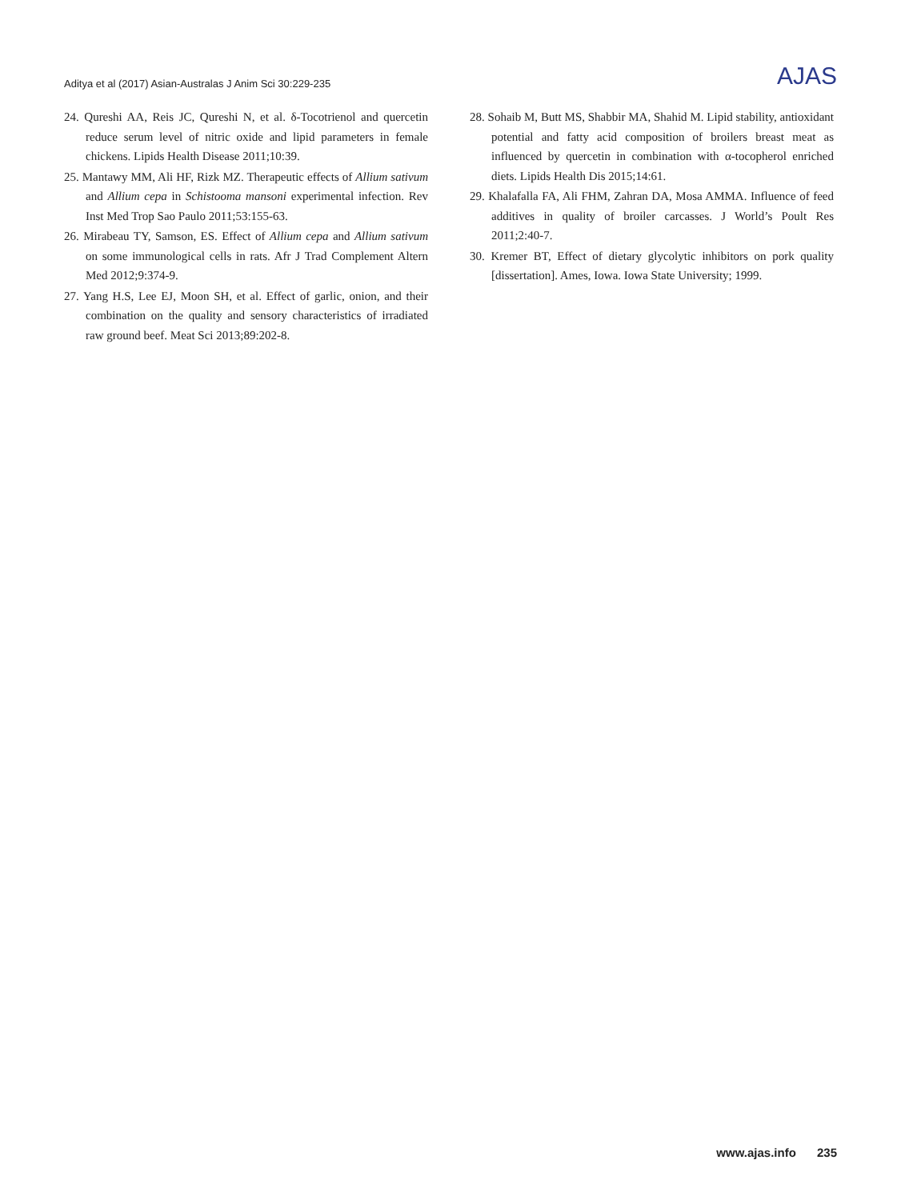Aditya et al (2017) Asian-Australas J Anim Sci 30:229-235
AJAS
24. Qureshi AA, Reis JC, Qureshi N, et al. δ-Tocotrienol and quercetin reduce serum level of nitric oxide and lipid parameters in female chickens. Lipids Health Disease 2011;10:39.
25. Mantawy MM, Ali HF, Rizk MZ. Therapeutic effects of Allium sativum and Allium cepa in Schistooma mansoni experimental infection. Rev Inst Med Trop Sao Paulo 2011;53:155-63.
26. Mirabeau TY, Samson, ES. Effect of Allium cepa and Allium sativum on some immunological cells in rats. Afr J Trad Complement Altern Med 2012;9:374-9.
27. Yang H.S, Lee EJ, Moon SH, et al. Effect of garlic, onion, and their combination on the quality and sensory characteristics of irradiated raw ground beef. Meat Sci 2013;89:202-8.
28. Sohaib M, Butt MS, Shabbir MA, Shahid M. Lipid stability, antioxidant potential and fatty acid composition of broilers breast meat as influenced by quercetin in combination with α-tocopherol enriched diets. Lipids Health Dis 2015;14:61.
29. Khalafalla FA, Ali FHM, Zahran DA, Mosa AMMA. Influence of feed additives in quality of broiler carcasses. J World’s Poult Res 2011;2:40-7.
30. Kremer BT, Effect of dietary glycolytic inhibitors on pork quality [dissertation]. Ames, Iowa. Iowa State University; 1999.
www.ajas.info 235